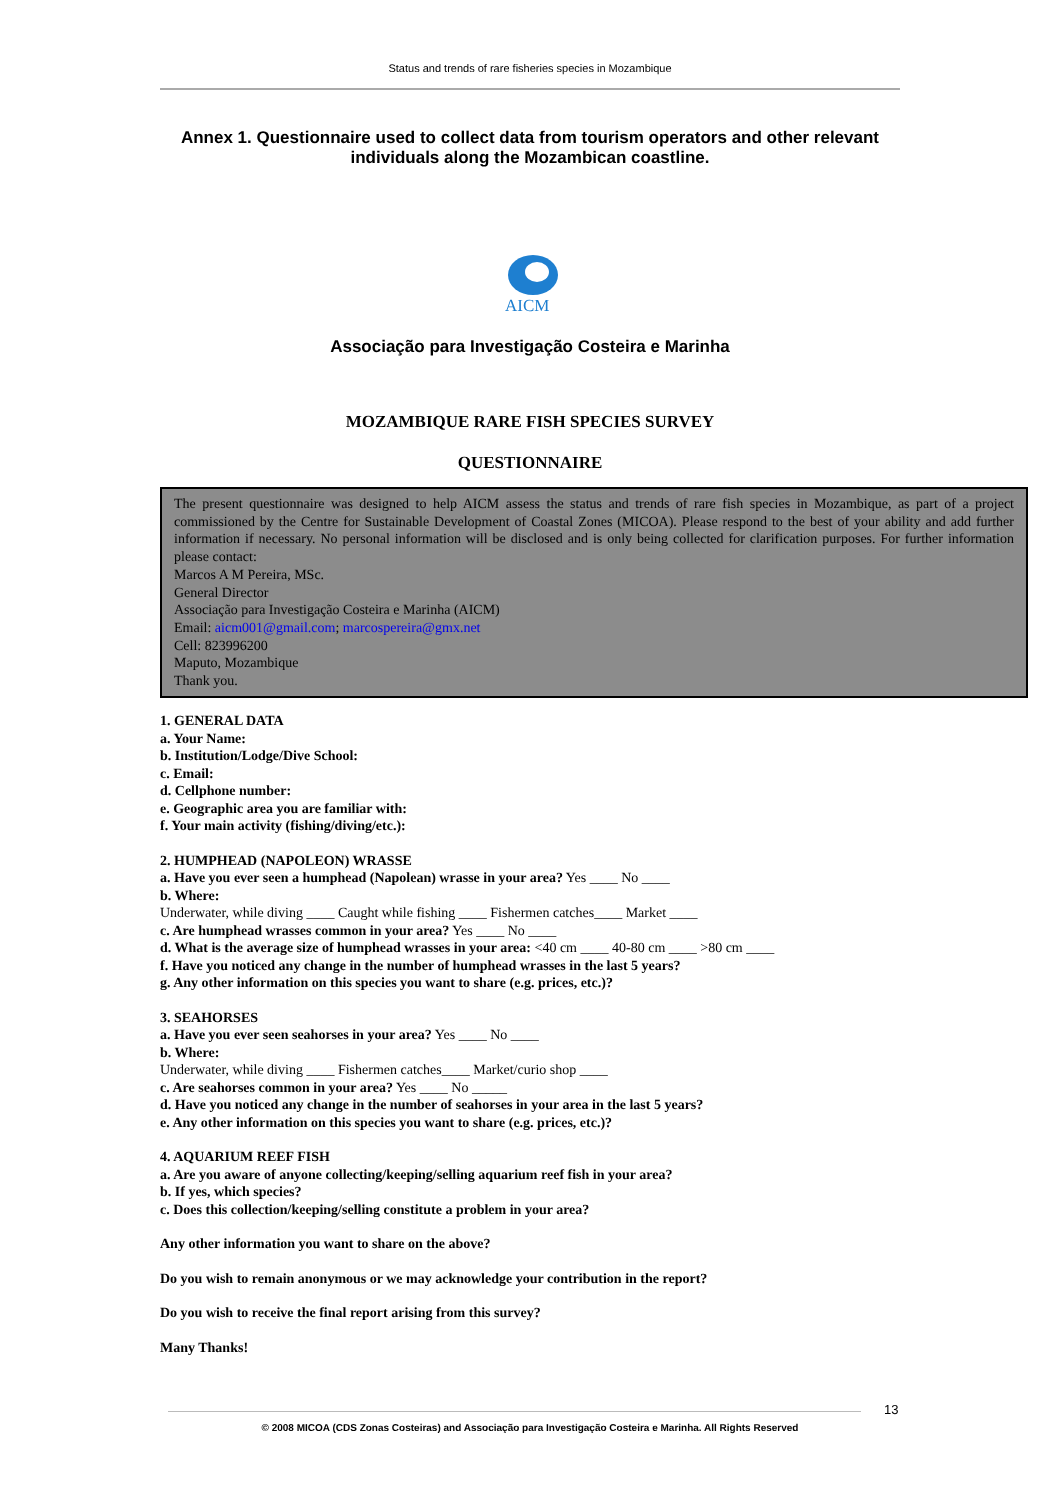Status and trends of rare fisheries species in Mozambique
Annex 1. Questionnaire used to collect data from tourism operators and other relevant individuals along the Mozambican coastline.
AICM
Associação para Investigação Costeira e Marinha
MOZAMBIQUE RARE FISH SPECIES SURVEY
QUESTIONNAIRE
The present questionnaire was designed to help AICM assess the status and trends of rare fish species in Mozambique, as part of a project commissioned by the Centre for Sustainable Development of Coastal Zones (MICOA). Please respond to the best of your ability and add further information if necessary. No personal information will be disclosed and is only being collected for clarification purposes. For further information please contact:
Marcos A M Pereira, MSc.
General Director
Associação para Investigação Costeira e Marinha (AICM)
Email: aicm001@gmail.com; marcospereira@gmx.net
Cell: 823996200
Maputo, Mozambique
Thank you.
1. GENERAL DATA
a. Your Name:
b. Institution/Lodge/Dive School:
c. Email:
d. Cellphone number:
e. Geographic area you are familiar with:
f. Your main activity (fishing/diving/etc.):
2. HUMPHEAD (NAPOLEON) WRASSE
a. Have you ever seen a humphead (Napolean) wrasse in your area? Yes ____ No ____
b. Where:
Underwater, while diving ____ Caught while fishing ____ Fishermen catches____ Market ____
c. Are humphead wrasses common in your area? Yes ____ No ____
d. What is the average size of humphead wrasses in your area: <40 cm ____ 40-80 cm ____ >80 cm ____
f. Have you noticed any change in the number of humphead wrasses in the last 5 years?
g. Any other information on this species you want to share (e.g. prices, etc.)?
3. SEAHORSES
a. Have you ever seen seahorses in your area? Yes ____ No ____
b. Where:
Underwater, while diving ____ Fishermen catches____ Market/curio shop ____
c. Are seahorses common in your area? Yes ____ No _____
d. Have you noticed any change in the number of seahorses in your area in the last 5 years?
e. Any other information on this species you want to share (e.g. prices, etc.)?
4. AQUARIUM REEF FISH
a. Are you aware of anyone collecting/keeping/selling aquarium reef fish in your area?
b. If yes, which species?
c. Does this collection/keeping/selling constitute a problem in your area?
Any other information you want to share on the above?
Do you wish to remain anonymous or we may acknowledge your contribution in the report?
Do you wish to receive the final report arising from this survey?
Many Thanks!
13
© 2008 MICOA (CDS Zonas Costeiras) and Associação para Investigação Costeira e Marinha. All Rights Reserved